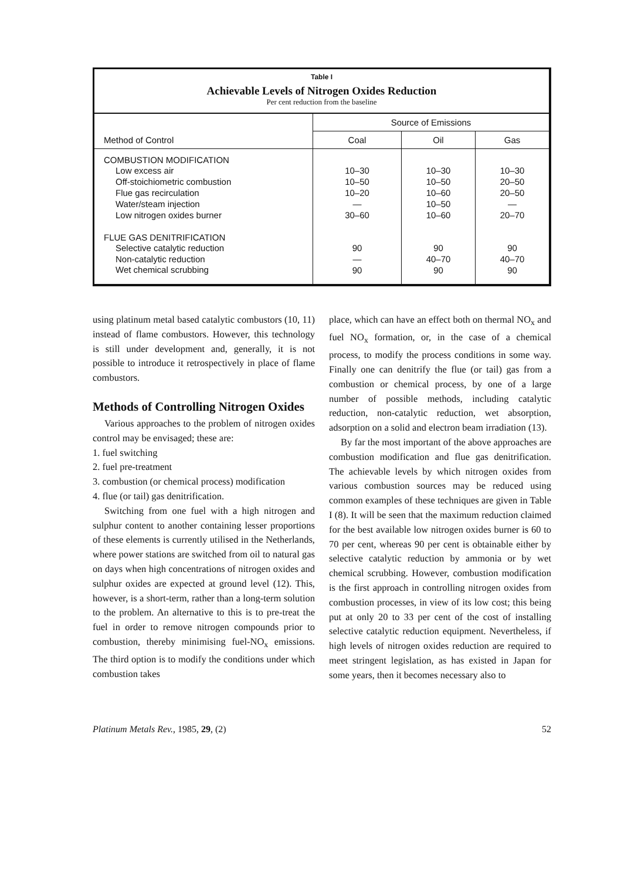Table I
Achievable Levels of Nitrogen Oxides Reduction
Per cent reduction from the baseline
| Method of Control | Source of Emissions | | |
| --- | --- | --- | --- |
| | Coal | Oil | Gas |
| COMBUSTION MODIFICATION | | | |
| Low excess air | 10–30 | 10–30 | 10–30 |
| Off-stoichiometric combustion | 10–50 | 10–50 | 20–50 |
| Flue gas recirculation | 10–20 | 10–60 | 20–50 |
| Water/steam injection | — | 10–50 | — |
| Low nitrogen oxides burner | 30–60 | 10–60 | 20–70 |
| FLUE GAS DENITRIFICATION | | | |
| Selective catalytic reduction | 90 | 90 | 90 |
| Non-catalytic reduction | — | 40–70 | 40–70 |
| Wet chemical scrubbing | 90 | 90 | 90 |
using platinum metal based catalytic combustors (10, 11) instead of flame combustors. However, this technology is still under development and, generally, it is not possible to introduce it retrospectively in place of flame combustors.
Methods of Controlling Nitrogen Oxides
Various approaches to the problem of nitrogen oxides control may be envisaged; these are:
1. fuel switching
2. fuel pre-treatment
3. combustion (or chemical process) modification
4. flue (or tail) gas denitrification.
Switching from one fuel with a high nitrogen and sulphur content to another containing lesser proportions of these elements is currently utilised in the Netherlands, where power stations are switched from oil to natural gas on days when high concentrations of nitrogen oxides and sulphur oxides are expected at ground level (12). This, however, is a short-term, rather than a long-term solution to the problem. An alternative to this is to pre-treat the fuel in order to remove nitrogen compounds prior to combustion, thereby minimising fuel-NO<sub>x</sub> emissions. The third option is to modify the conditions under which combustion takes
place, which can have an effect both on thermal NO<sub>x</sub> and fuel NO<sub>x</sub> formation, or, in the case of a chemical process, to modify the process conditions in some way. Finally one can denitrify the flue (or tail) gas from a combustion or chemical process, by one of a large number of possible methods, including catalytic reduction, non-catalytic reduction, wet absorption, adsorption on a solid and electron beam irradiation (13).
By far the most important of the above approaches are combustion modification and flue gas denitrification. The achievable levels by which nitrogen oxides from various combustion sources may be reduced using common examples of these techniques are given in Table I (8). It will be seen that the maximum reduction claimed for the best available low nitrogen oxides burner is 60 to 70 per cent, whereas 90 per cent is obtainable either by selective catalytic reduction by ammonia or by wet chemical scrubbing. However, combustion modification is the first approach in controlling nitrogen oxides from combustion processes, in view of its low cost; this being put at only 20 to 33 per cent of the cost of installing selective catalytic reduction equipment. Nevertheless, if high levels of nitrogen oxides reduction are required to meet stringent legislation, as has existed in Japan for some years, then it becomes necessary also to
Platinum Metals Rev., 1985, 29, (2) 52